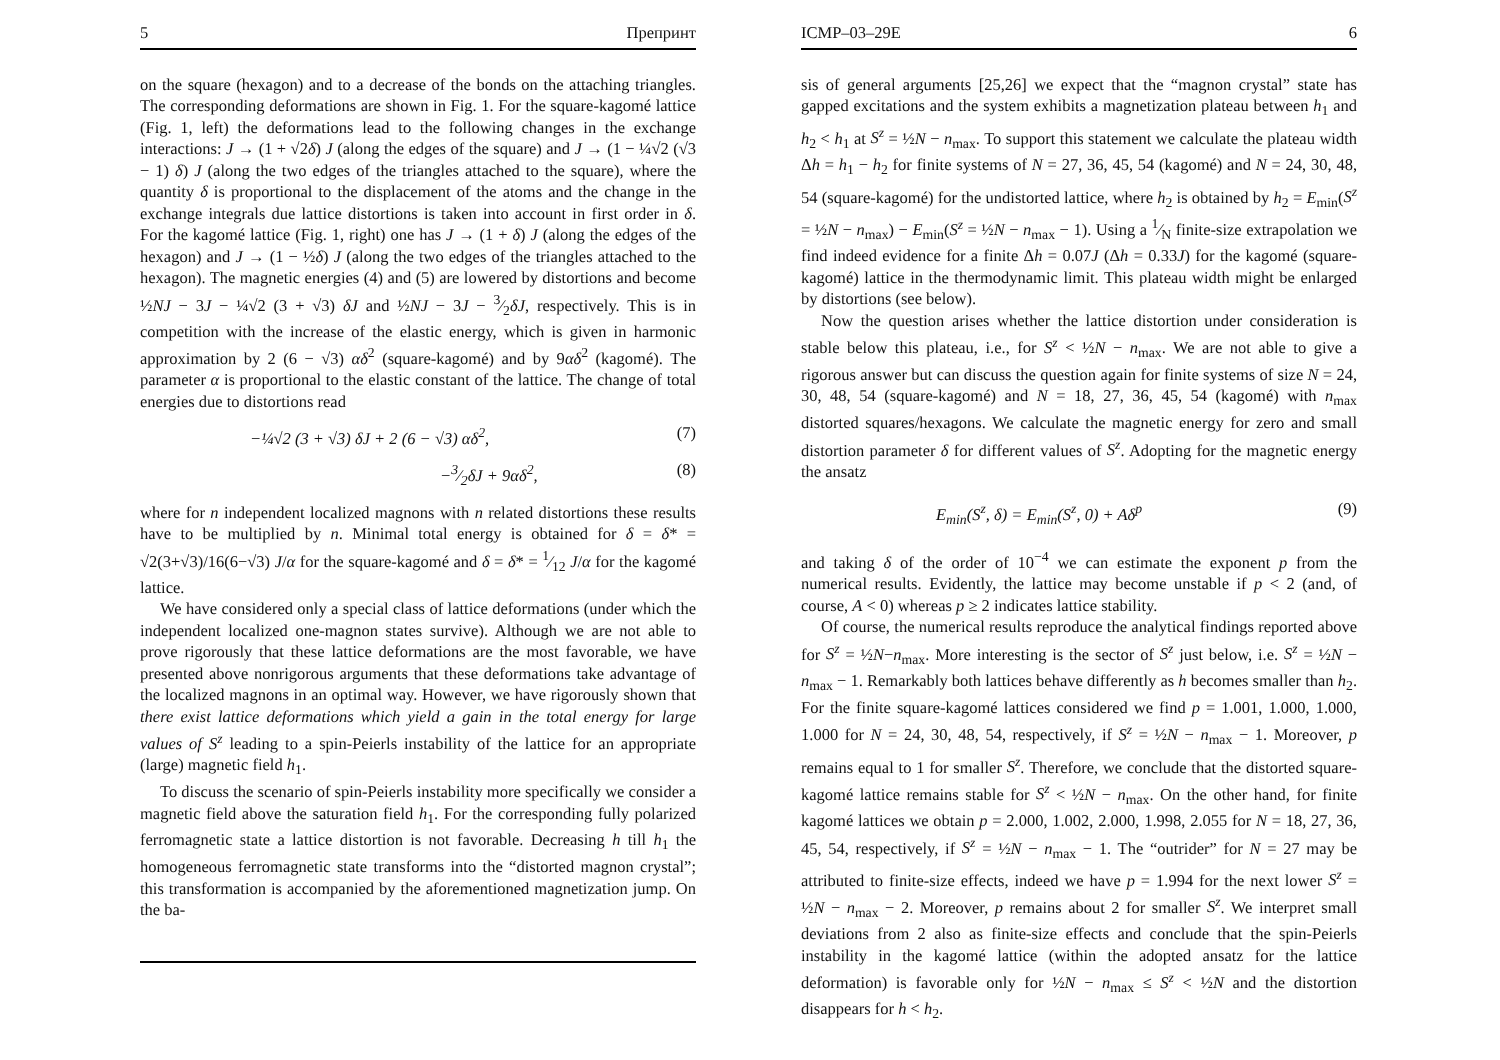5 Препринт
on the square (hexagon) and to a decrease of the bonds on the attaching triangles. The corresponding deformations are shown in Fig. 1. For the square-kagomé lattice (Fig. 1, left) the deformations lead to the following changes in the exchange interactions: J → (1 + √2δ) J (along the edges of the square) and J → (1 − ¼√2 (√3 − 1) δ) J (along the two edges of the triangles attached to the square), where the quantity δ is proportional to the displacement of the atoms and the change in the exchange integrals due lattice distortions is taken into account in first order in δ. For the kagomé lattice (Fig. 1, right) one has J → (1 + δ) J (along the edges of the hexagon) and J → (1 − ½δ) J (along the two edges of the triangles attached to the hexagon). The magnetic energies (4) and (5) are lowered by distortions and become ½NJ − 3J − ¼√2 (3 + √3) δJ and ½NJ − 3J − 3⁄2δJ, respectively. This is in competition with the increase of the elastic energy, which is given in harmonic approximation by 2 (6 − √3) αδ<sup>2</sup> (square-kagomé) and by 9αδ<sup>2</sup> (kagomé). The parameter α is proportional to the elastic constant of the lattice. The change of total energies due to distortions read
−¼√2 (3 + √3) δJ + 2 (6 − √3) αδ<sup>2</sup>, (7)
−3⁄2δJ + 9αδ<sup>2</sup>, (8)
where for n independent localized magnons with n related distortions these results have to be multiplied by n. Minimal total energy is obtained for δ = δ* = √2(3+√3)/16(6−√3) J/α for the square-kagomé and δ = δ* = 1⁄12 J/α for the kagomé lattice.
We have considered only a special class of lattice deformations (under which the independent localized one-magnon states survive). Although we are not able to prove rigorously that these lattice deformations are the most favorable, we have presented above nonrigorous arguments that these deformations take advantage of the localized magnons in an optimal way. However, we have rigorously shown that there exist lattice deformations which yield a gain in the total energy for large values of S<sup>z</sup> leading to a spin-Peierls instability of the lattice for an appropriate (large) magnetic field h<sub>1</sub>.
To discuss the scenario of spin-Peierls instability more specifically we consider a magnetic field above the saturation field h<sub>1</sub>. For the corresponding fully polarized ferromagnetic state a lattice distortion is not favorable. Decreasing h till h<sub>1</sub> the homogeneous ferromagnetic state transforms into the “distorted magnon crystal”; this transformation is accompanied by the aforementioned magnetization jump. On the ba-
ICMP–03–29E 6
sis of general arguments [25,26] we expect that the “magnon crystal” state has gapped excitations and the system exhibits a magnetization plateau between h<sub>1</sub> and h<sub>2</sub> < h<sub>1</sub> at S<sup>z</sup> = ½N − n<sub>max</sub>. To support this statement we calculate the plateau width Δh = h<sub>1</sub> − h<sub>2</sub> for finite systems of N = 27, 36, 45, 54 (kagomé) and N = 24, 30, 48, 54 (square-kagomé) for the undistorted lattice, where h<sub>2</sub> is obtained by h<sub>2</sub> = E<sub>min</sub>(S<sup>z</sup> = ½N − n<sub>max</sub>) − E<sub>min</sub>(S<sup>z</sup> = ½N − n<sub>max</sub> − 1). Using a 1⁄N finite-size extrapolation we find indeed evidence for a finite Δh = 0.07J (Δh = 0.33J) for the kagomé (square-kagomé) lattice in the thermodynamic limit. This plateau width might be enlarged by distortions (see below).
Now the question arises whether the lattice distortion under consideration is stable below this plateau, i.e., for S<sup>z</sup> < ½N − n<sub>max</sub>. We are not able to give a rigorous answer but can discuss the question again for finite systems of size N = 24, 30, 48, 54 (square-kagomé) and N = 18, 27, 36, 45, 54 (kagomé) with n<sub>max</sub> distorted squares/hexagons. We calculate the magnetic energy for zero and small distortion parameter δ for different values of S<sup>z</sup>. Adopting for the magnetic energy the ansatz
E<sub>min</sub>(S<sup>z</sup>, δ) = E<sub>min</sub>(S<sup>z</sup>, 0) + Aδ<sup>p</sup> (9)
and taking δ of the order of 10<sup>−4</sup> we can estimate the exponent p from the numerical results. Evidently, the lattice may become unstable if p < 2 (and, of course, A < 0) whereas p ≥ 2 indicates lattice stability.
Of course, the numerical results reproduce the analytical findings reported above for S<sup>z</sup> = ½N−n<sub>max</sub>. More interesting is the sector of S<sup>z</sup> just below, i.e. S<sup>z</sup> = ½N − n<sub>max</sub> − 1. Remarkably both lattices behave differently as h becomes smaller than h<sub>2</sub>. For the finite square-kagomé lattices considered we find p = 1.001, 1.000, 1.000, 1.000 for N = 24, 30, 48, 54, respectively, if S<sup>z</sup> = ½N − n<sub>max</sub> − 1. Moreover, p remains equal to 1 for smaller S<sup>z</sup>. Therefore, we conclude that the distorted square-kagomé lattice remains stable for S<sup>z</sup> < ½N − n<sub>max</sub>. On the other hand, for finite kagomé lattices we obtain p = 2.000, 1.002, 2.000, 1.998, 2.055 for N = 18, 27, 36, 45, 54, respectively, if S<sup>z</sup> = ½N − n<sub>max</sub> − 1. The “outrider” for N = 27 may be attributed to finite-size effects, indeed we have p = 1.994 for the next lower S<sup>z</sup> = ½N − n<sub>max</sub> − 2. Moreover, p remains about 2 for smaller S<sup>z</sup>. We interpret small deviations from 2 also as finite-size effects and conclude that the spin-Peierls instability in the kagomé lattice (within the adopted ansatz for the lattice deformation) is favorable only for ½N − n<sub>max</sub> ≤ S<sup>z</sup> < ½N and the distortion disappears for h < h<sub>2</sub>.